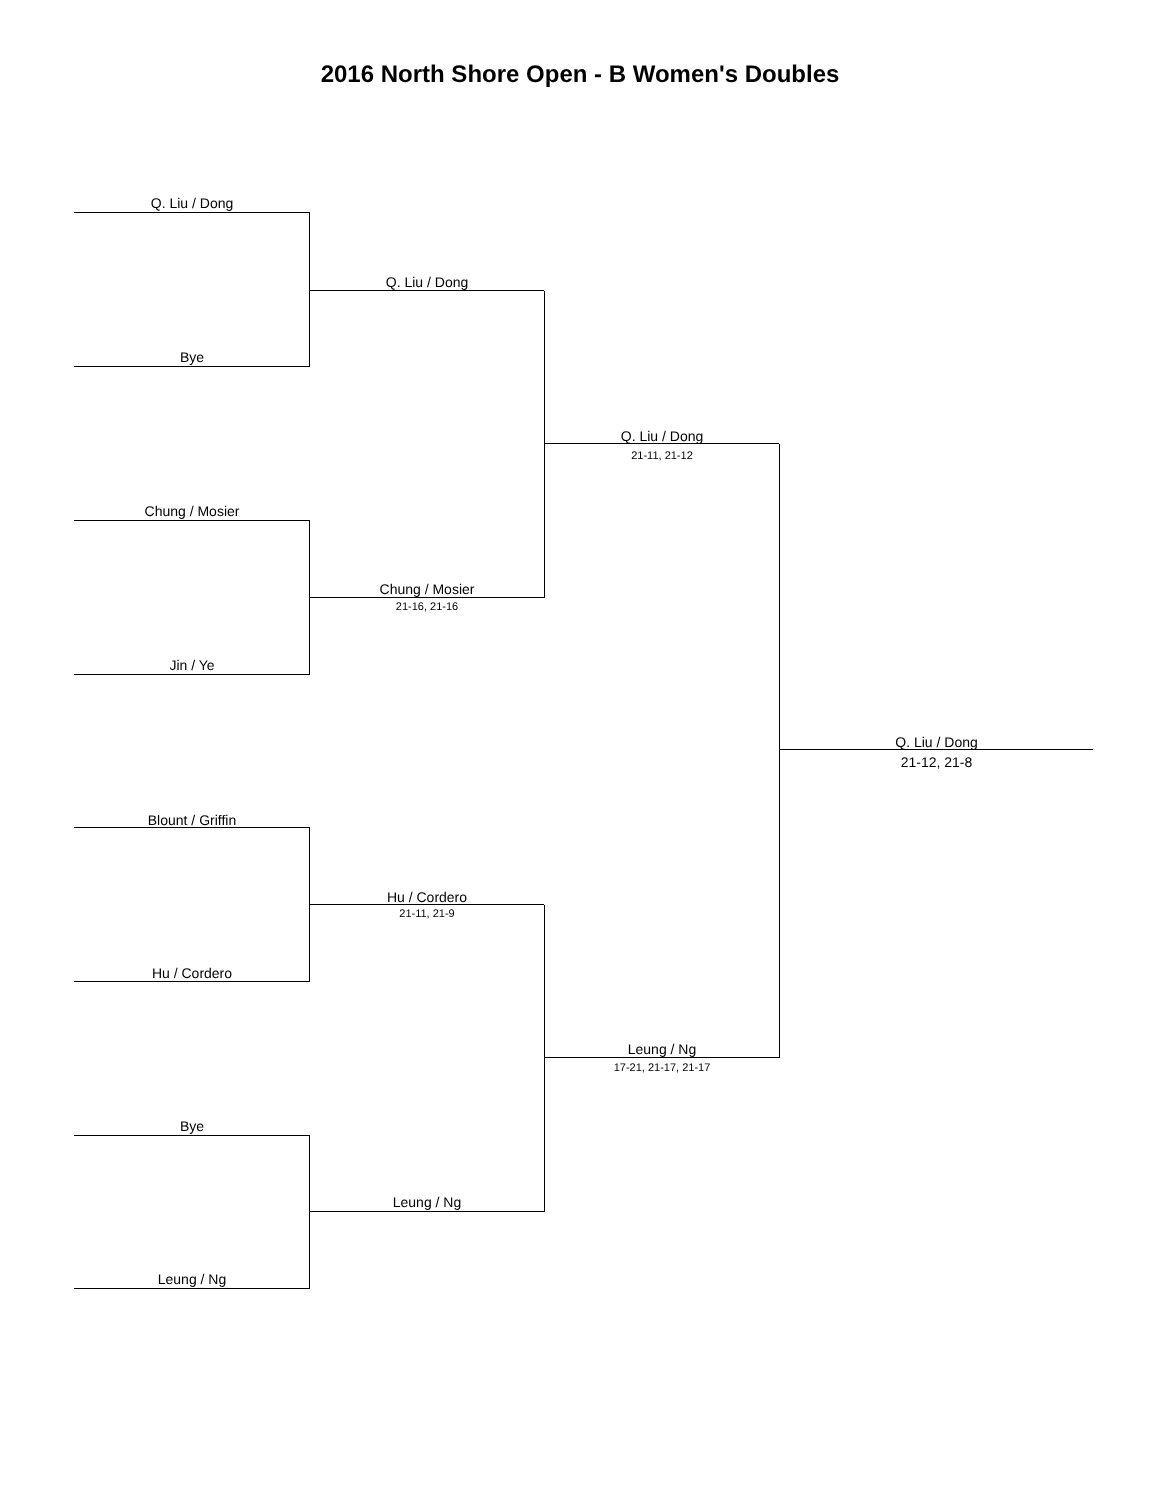2016 North Shore Open - B Women's Doubles
Q. Liu / Dong
Bye
Chung / Mosier
Jin / Ye
Blount / Griffin
Hu / Cordero
Bye
Leung / Ng
Q. Liu / Dong
Chung / Mosier
21-16, 21-16
Hu / Cordero
21-11, 21-9
Leung / Ng
Q. Liu / Dong
21-11, 21-12
Leung / Ng
17-21, 21-17, 21-17
Q. Liu / Dong
21-12, 21-8